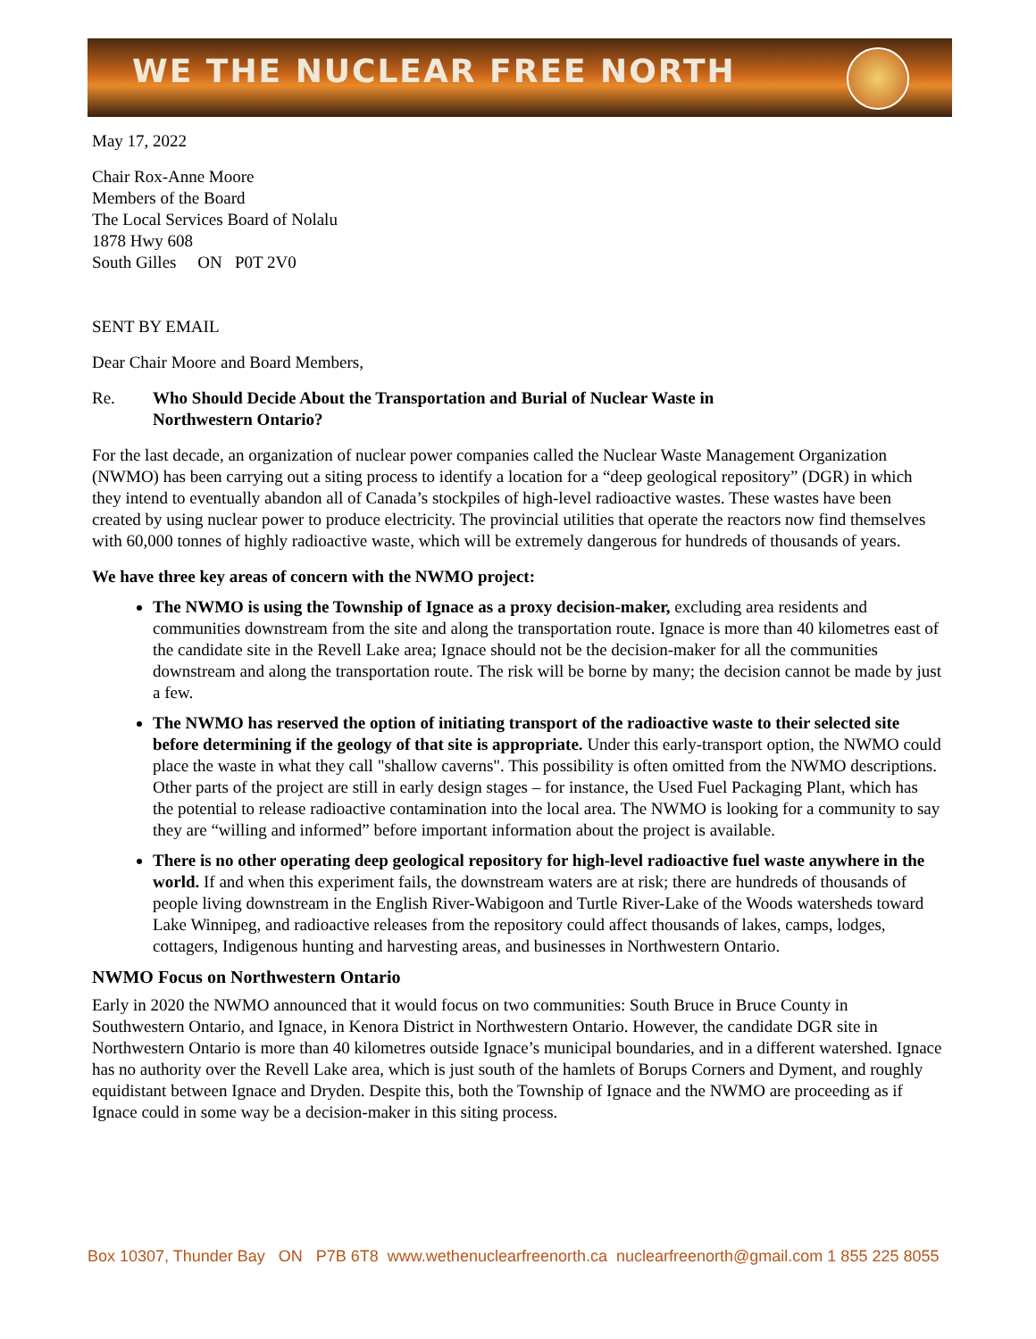WE THE NUCLEAR FREE NORTH
May 17, 2022
Chair Rox-Anne Moore
Members of the Board
The Local Services Board of Nolalu
1878 Hwy 608
South Gilles ON P0T 2V0
SENT BY EMAIL
Dear Chair Moore and Board Members,
Re. Who Should Decide About the Transportation and Burial of Nuclear Waste in
Northwestern Ontario?
For the last decade, an organization of nuclear power companies called the Nuclear Waste Management Organization (NWMO) has been carrying out a siting process to identify a location for a “deep geological repository” (DGR) in which they intend to eventually abandon all of Canada’s stockpiles of high-level radioactive wastes. These wastes have been created by using nuclear power to produce electricity. The provincial utilities that operate the reactors now find themselves with 60,000 tonnes of highly radioactive waste, which will be extremely dangerous for hundreds of thousands of years.
We have three key areas of concern with the NWMO project:
The NWMO is using the Township of Ignace as a proxy decision-maker, excluding area residents and communities downstream from the site and along the transportation route. Ignace is more than 40 kilometres east of the candidate site in the Revell Lake area; Ignace should not be the decision-maker for all the communities downstream and along the transportation route. The risk will be borne by many; the decision cannot be made by just a few.
The NWMO has reserved the option of initiating transport of the radioactive waste to their selected site before determining if the geology of that site is appropriate. Under this early-transport option, the NWMO could place the waste in what they call "shallow caverns". This possibility is often omitted from the NWMO descriptions. Other parts of the project are still in early design stages – for instance, the Used Fuel Packaging Plant, which has the potential to release radioactive contamination into the local area. The NWMO is looking for a community to say they are “willing and informed” before important information about the project is available.
There is no other operating deep geological repository for high-level radioactive fuel waste anywhere in the world. If and when this experiment fails, the downstream waters are at risk; there are hundreds of thousands of people living downstream in the English River-Wabigoon and Turtle River-Lake of the Woods watersheds toward Lake Winnipeg, and radioactive releases from the repository could affect thousands of lakes, camps, lodges, cottagers, Indigenous hunting and harvesting areas, and businesses in Northwestern Ontario.
NWMO Focus on Northwestern Ontario
Early in 2020 the NWMO announced that it would focus on two communities: South Bruce in Bruce County in Southwestern Ontario, and Ignace, in Kenora District in Northwestern Ontario. However, the candidate DGR site in Northwestern Ontario is more than 40 kilometres outside Ignace’s municipal boundaries, and in a different watershed. Ignace has no authority over the Revell Lake area, which is just south of the hamlets of Borups Corners and Dyment, and roughly equidistant between Ignace and Dryden. Despite this, both the Township of Ignace and the NWMO are proceeding as if Ignace could in some way be a decision-maker in this siting process.
Box 10307, Thunder Bay ON P7B 6T8 www.wethenuclearfreenorth.ca nuclearfreenorth@gmail.com 1 855 225 8055